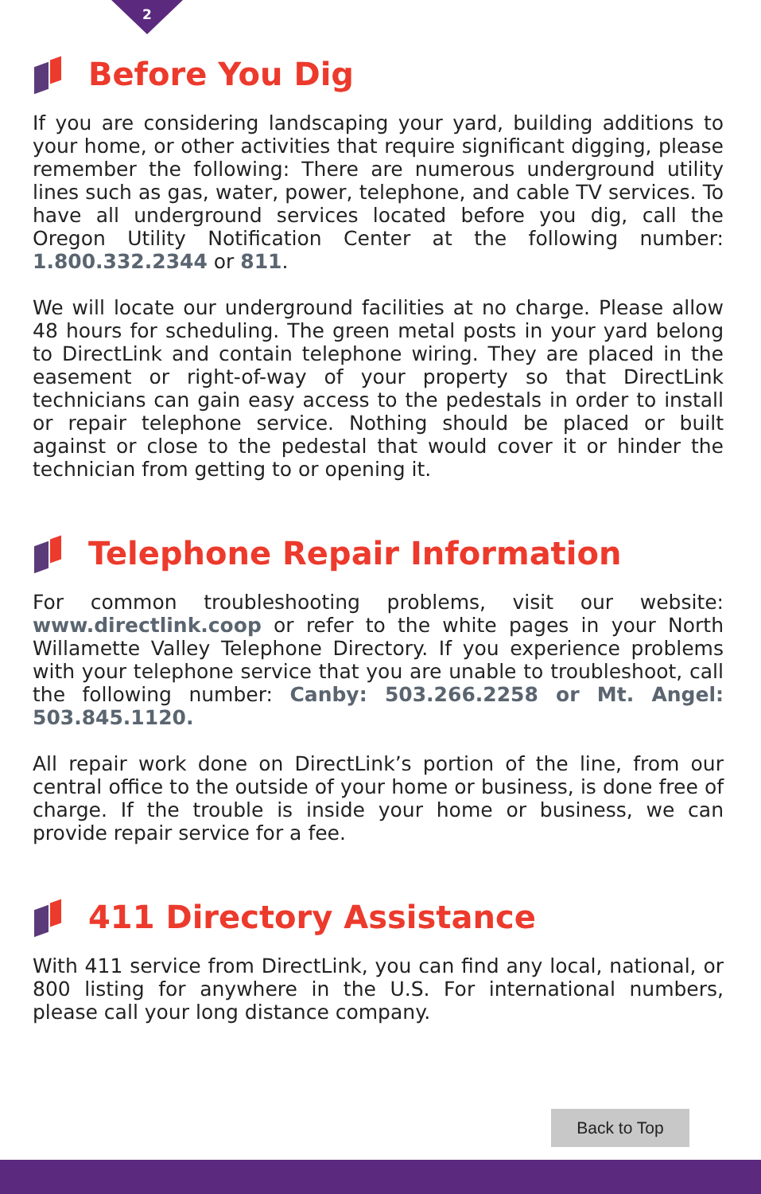2
Before You Dig
If you are considering landscaping your yard, building additions to your home, or other activities that require significant digging, please remember the following: There are numerous underground utility lines such as gas, water, power, telephone, and cable TV services. To have all underground services located before you dig, call the Oregon Utility Notification Center at the following number: 1.800.332.2344 or 811.
We will locate our underground facilities at no charge. Please allow 48 hours for scheduling. The green metal posts in your yard belong to DirectLink and contain telephone wiring. They are placed in the easement or right-of-way of your property so that DirectLink technicians can gain easy access to the pedestals in order to install or repair telephone service. Nothing should be placed or built against or close to the pedestal that would cover it or hinder the technician from getting to or opening it.
Telephone Repair Information
For common troubleshooting problems, visit our website: www.directlink.coop or refer to the white pages in your North Willamette Valley Telephone Directory. If you experience problems with your telephone service that you are unable to troubleshoot, call the following number: Canby: 503.266.2258 or Mt. Angel: 503.845.1120.
All repair work done on DirectLink’s portion of the line, from our central office to the outside of your home or business, is done free of charge. If the trouble is inside your home or business, we can provide repair service for a fee.
411 Directory Assistance
With 411 service from DirectLink, you can find any local, national, or 800 listing for anywhere in the U.S. For international numbers, please call your long distance company.
Back to Top